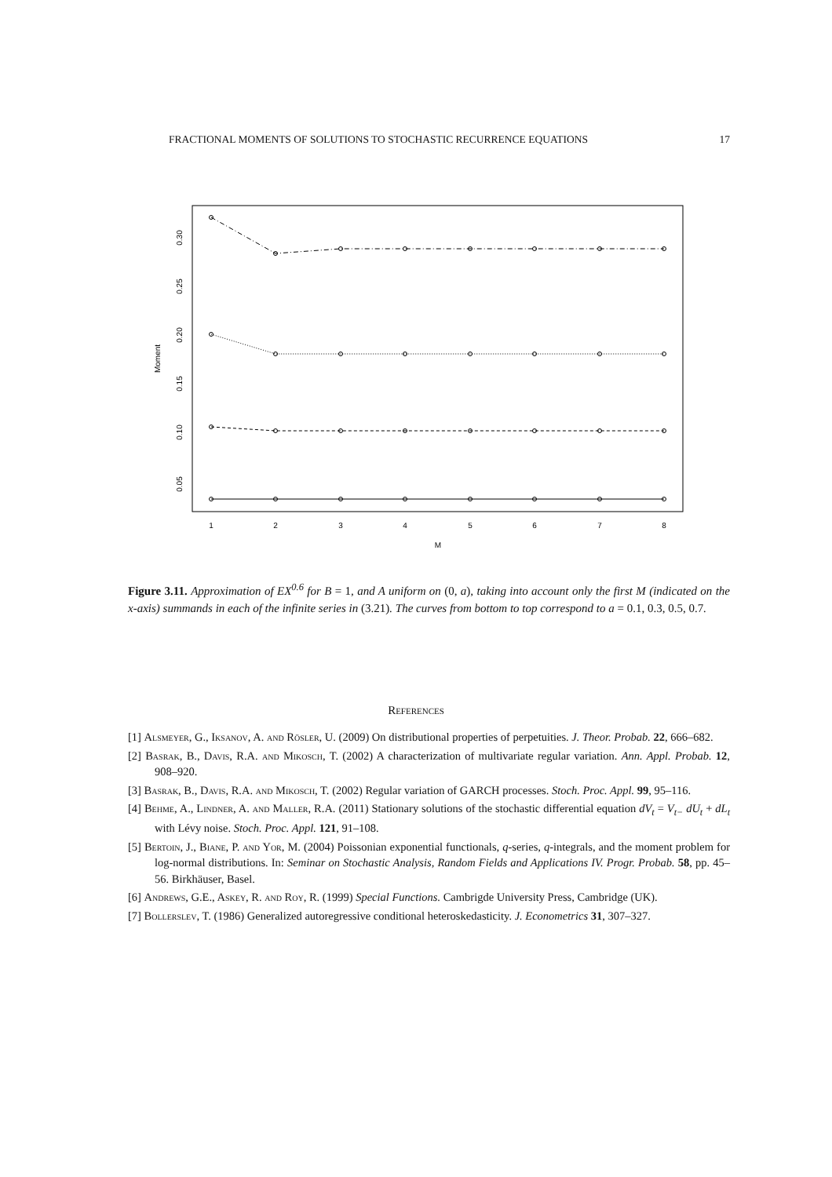FRACTIONAL MOMENTS OF SOLUTIONS TO STOCHASTIC RECURRENCE EQUATIONS 17
1
2
3
4
5
6
7
8
M
0.05
0.10
0.15
0.20
0.25
0.30
Moment
Figure 3.11. Approximation of EX<sup>0.6</sup> for B = 1, and A uniform on (0, a), taking into account only the first M (indicated on the x-axis) summands in each of the infinite series in (3.21). The curves from bottom to top correspond to a = 0.1, 0.3, 0.5, 0.7.
References
[1] Alsmeyer, G., Iksanov, A. and Rösler, U. (2009) On distributional properties of perpetuities. J. Theor. Probab. 22, 666–682.
[2] Basrak, B., Davis, R.A. and Mikosch, T. (2002) A characterization of multivariate regular variation. Ann. Appl. Probab. 12, 908–920.
[3] Basrak, B., Davis, R.A. and Mikosch, T. (2002) Regular variation of GARCH processes. Stoch. Proc. Appl. 99, 95–116.
[4] Behme, A., Lindner, A. and Maller, R.A. (2011) Stationary solutions of the stochastic differential equation dV<sub>t</sub> = V<sub>t−</sub> dU<sub>t</sub> + dL<sub>t</sub> with Lévy noise. Stoch. Proc. Appl. 121, 91–108.
[5] Bertoin, J., Biane, P. and Yor, M. (2004) Poissonian exponential functionals, q-series, q-integrals, and the moment problem for log-normal distributions. In: Seminar on Stochastic Analysis, Random Fields and Applications IV. Progr. Probab. 58, pp. 45–56. Birkhäuser, Basel.
[6] Andrews, G.E., Askey, R. and Roy, R. (1999) Special Functions. Cambrigde University Press, Cambridge (UK).
[7] Bollerslev, T. (1986) Generalized autoregressive conditional heteroskedasticity. J. Econometrics 31, 307–327.